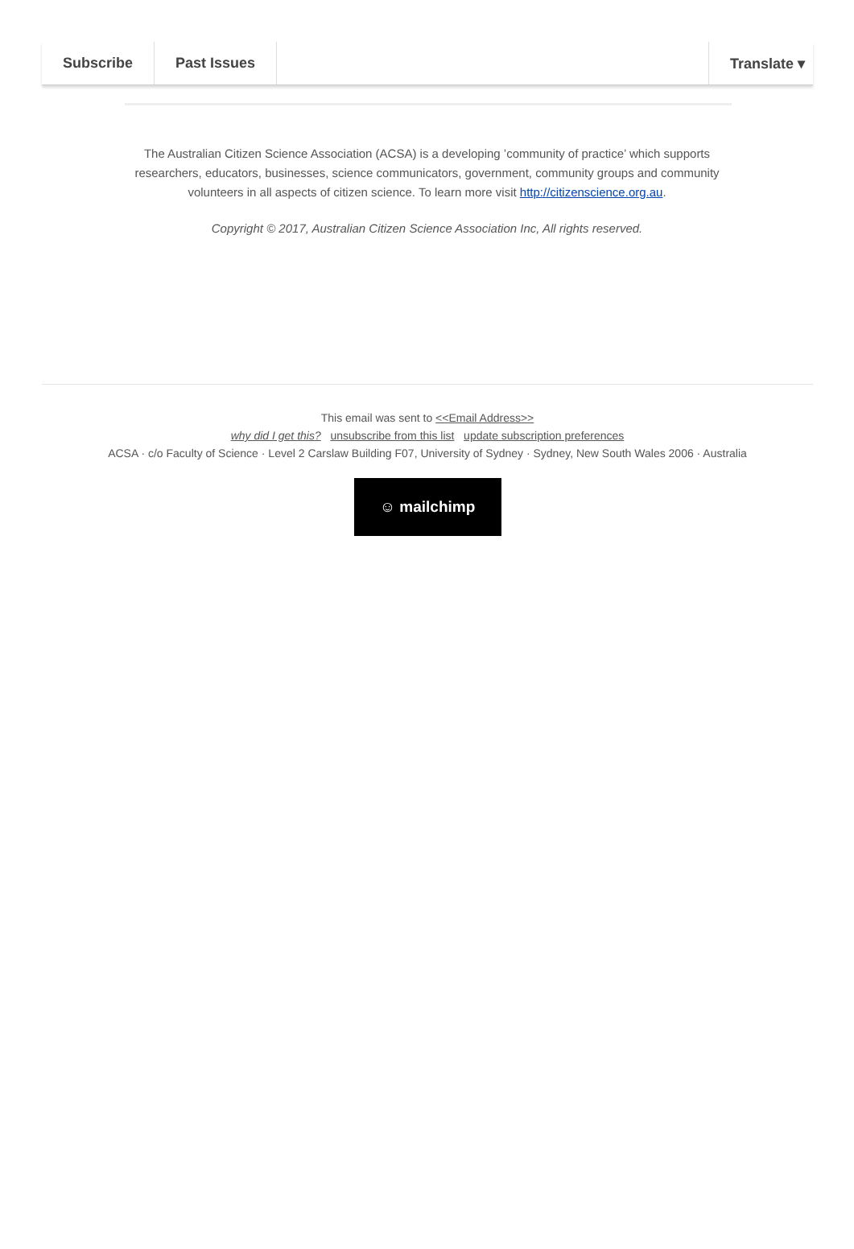Subscribe Past Issues Translate ▾
The Australian Citizen Science Association (ACSA) is a developing ’community of practice’ which supports researchers, educators, businesses, science communicators, government, community groups and community volunteers in all aspects of citizen science. To learn more visit http://citizenscience.org.au.
Copyright © 2017, Australian Citizen Science Association Inc, All rights reserved.
This email was sent to <<Email Address>>
why did I get this? unsubscribe from this list update subscription preferences
ACSA · c/o Faculty of Science · Level 2 Carslaw Building F07, University of Sydney · Sydney, New South Wales 2006 · Australia
☺ mailchimp